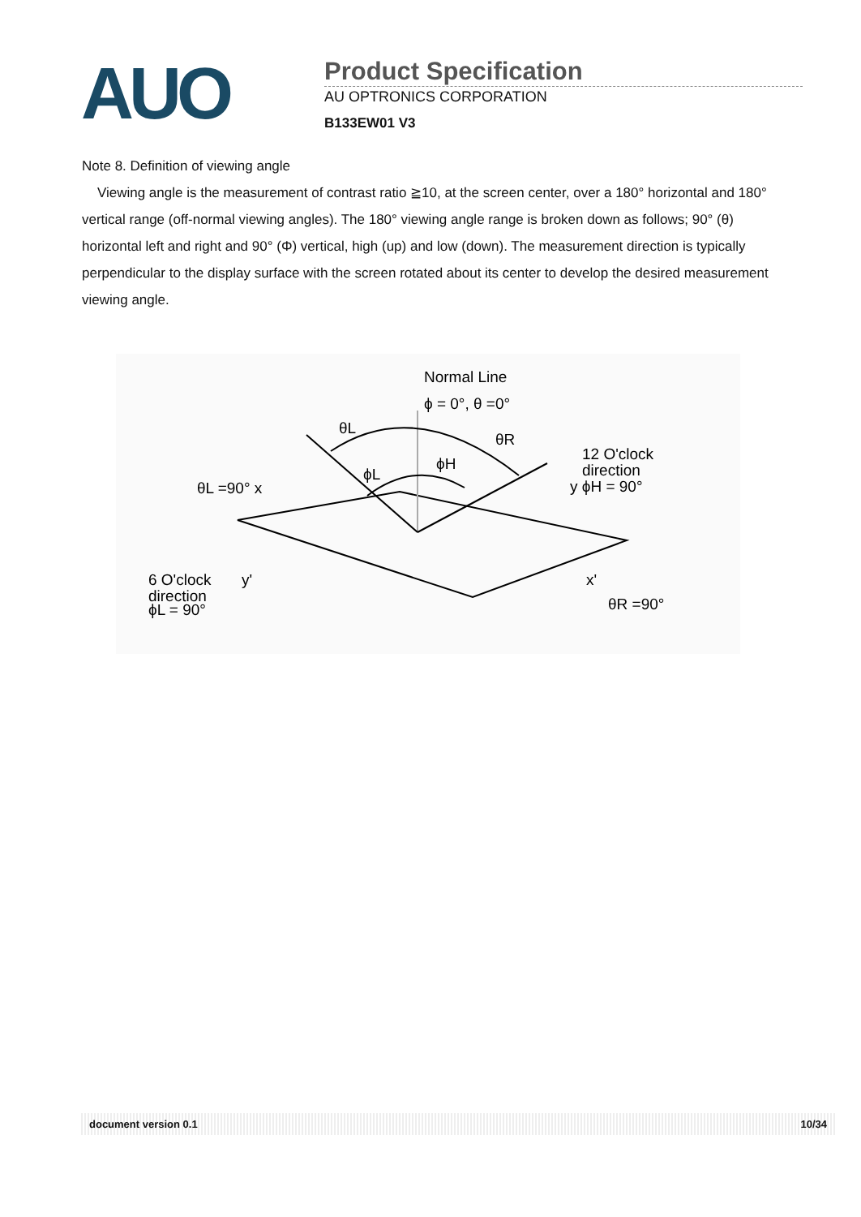AUO
Product Specification
AU OPTRONICS CORPORATION
B133EW01 V3
Note 8. Definition of viewing angle
Viewing angle is the measurement of contrast ratio ≧10, at the screen center, over a 180° horizontal and 180° vertical range (off-normal viewing angles). The 180° viewing angle range is broken down as follows; 90° (θ) horizontal left and right and 90° (Φ) vertical, high (up) and low (down). The measurement direction is typically perpendicular to the display surface with the screen rotated about its center to develop the desired measurement viewing angle.
Normal Line
ϕ = 0°, θ =0°
θL
θR
ϕH
ϕL
12 O'clock
direction
y ϕH = 90°
θL =90° x
6 O'clock
direction
ϕL = 90°
y'
x'
θR =90°
document version 0.1 10/34